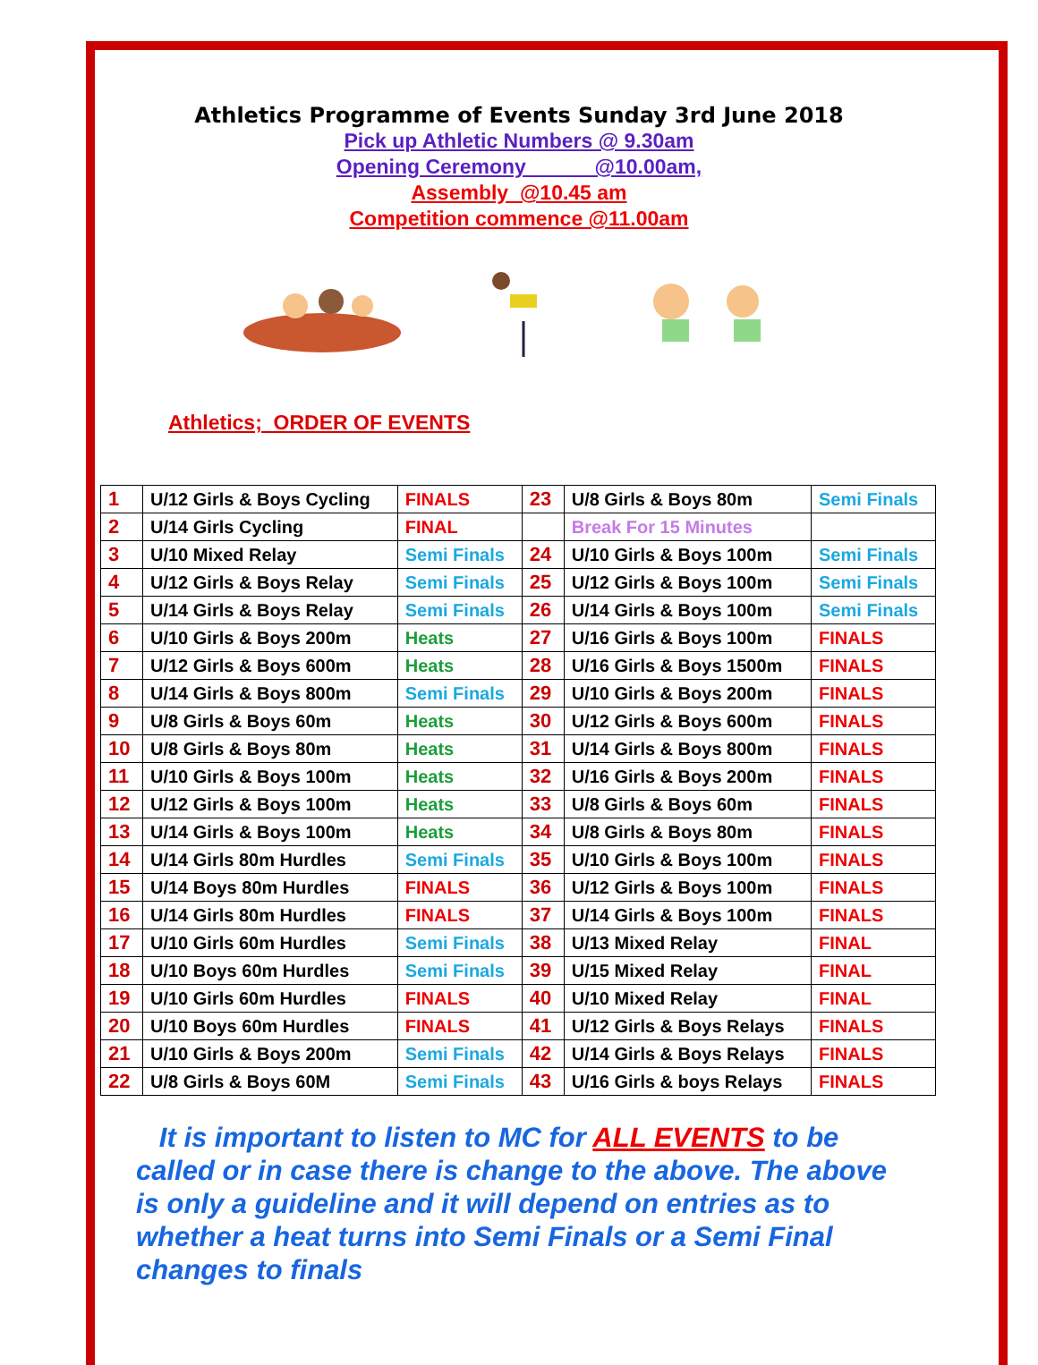Athletics Programme of Events Sunday 3rd June 2018
Pick up Athletic Numbers @ 9.30am
Opening Ceremony @10.00am,
Assembly @10.45 am
Competition commence @11.00am
Athletics; ORDER OF EVENTS
| 1 | U/12 Girls & Boys Cycling | FINALS | 23 | U/8 Girls & Boys 80m | Semi Finals |
| 2 | U/14 Girls Cycling | FINAL | | Break For 15 Minutes | |
| 3 | U/10 Mixed Relay | Semi Finals | 24 | U/10 Girls & Boys 100m | Semi Finals |
| 4 | U/12 Girls & Boys Relay | Semi Finals | 25 | U/12 Girls & Boys 100m | Semi Finals |
| 5 | U/14 Girls & Boys Relay | Semi Finals | 26 | U/14 Girls & Boys 100m | Semi Finals |
| 6 | U/10 Girls & Boys 200m | Heats | 27 | U/16 Girls & Boys 100m | FINALS |
| 7 | U/12 Girls & Boys 600m | Heats | 28 | U/16 Girls & Boys 1500m | FINALS |
| 8 | U/14 Girls & Boys 800m | Semi Finals | 29 | U/10 Girls & Boys 200m | FINALS |
| 9 | U/8 Girls & Boys 60m | Heats | 30 | U/12 Girls & Boys 600m | FINALS |
| 10 | U/8 Girls & Boys 80m | Heats | 31 | U/14 Girls & Boys 800m | FINALS |
| 11 | U/10 Girls & Boys 100m | Heats | 32 | U/16 Girls & Boys 200m | FINALS |
| 12 | U/12 Girls & Boys 100m | Heats | 33 | U/8 Girls & Boys 60m | FINALS |
| 13 | U/14 Girls & Boys 100m | Heats | 34 | U/8 Girls & Boys 80m | FINALS |
| 14 | U/14 Girls 80m Hurdles | Semi Finals | 35 | U/10 Girls & Boys 100m | FINALS |
| 15 | U/14 Boys 80m Hurdles | FINALS | 36 | U/12 Girls & Boys 100m | FINALS |
| 16 | U/14 Girls 80m Hurdles | FINALS | 37 | U/14 Girls & Boys 100m | FINALS |
| 17 | U/10 Girls 60m Hurdles | Semi Finals | 38 | U/13 Mixed Relay | FINAL |
| 18 | U/10 Boys 60m Hurdles | Semi Finals | 39 | U/15 Mixed Relay | FINAL |
| 19 | U/10 Girls 60m Hurdles | FINALS | 40 | U/10 Mixed Relay | FINAL |
| 20 | U/10 Boys 60m Hurdles | FINALS | 41 | U/12 Girls & Boys Relays | FINALS |
| 21 | U/10 Girls & Boys 200m | Semi Finals | 42 | U/14 Girls & Boys Relays | FINALS |
| 22 | U/8 Girls & Boys 60M | Semi Finals | 43 | U/16 Girls & boys Relays | FINALS |
It is important to listen to MC for ALL EVENTS to be called or in case there is change to the above. The above is only a guideline and it will depend on entries as to whether a heat turns into Semi Finals or a Semi Final changes to finals